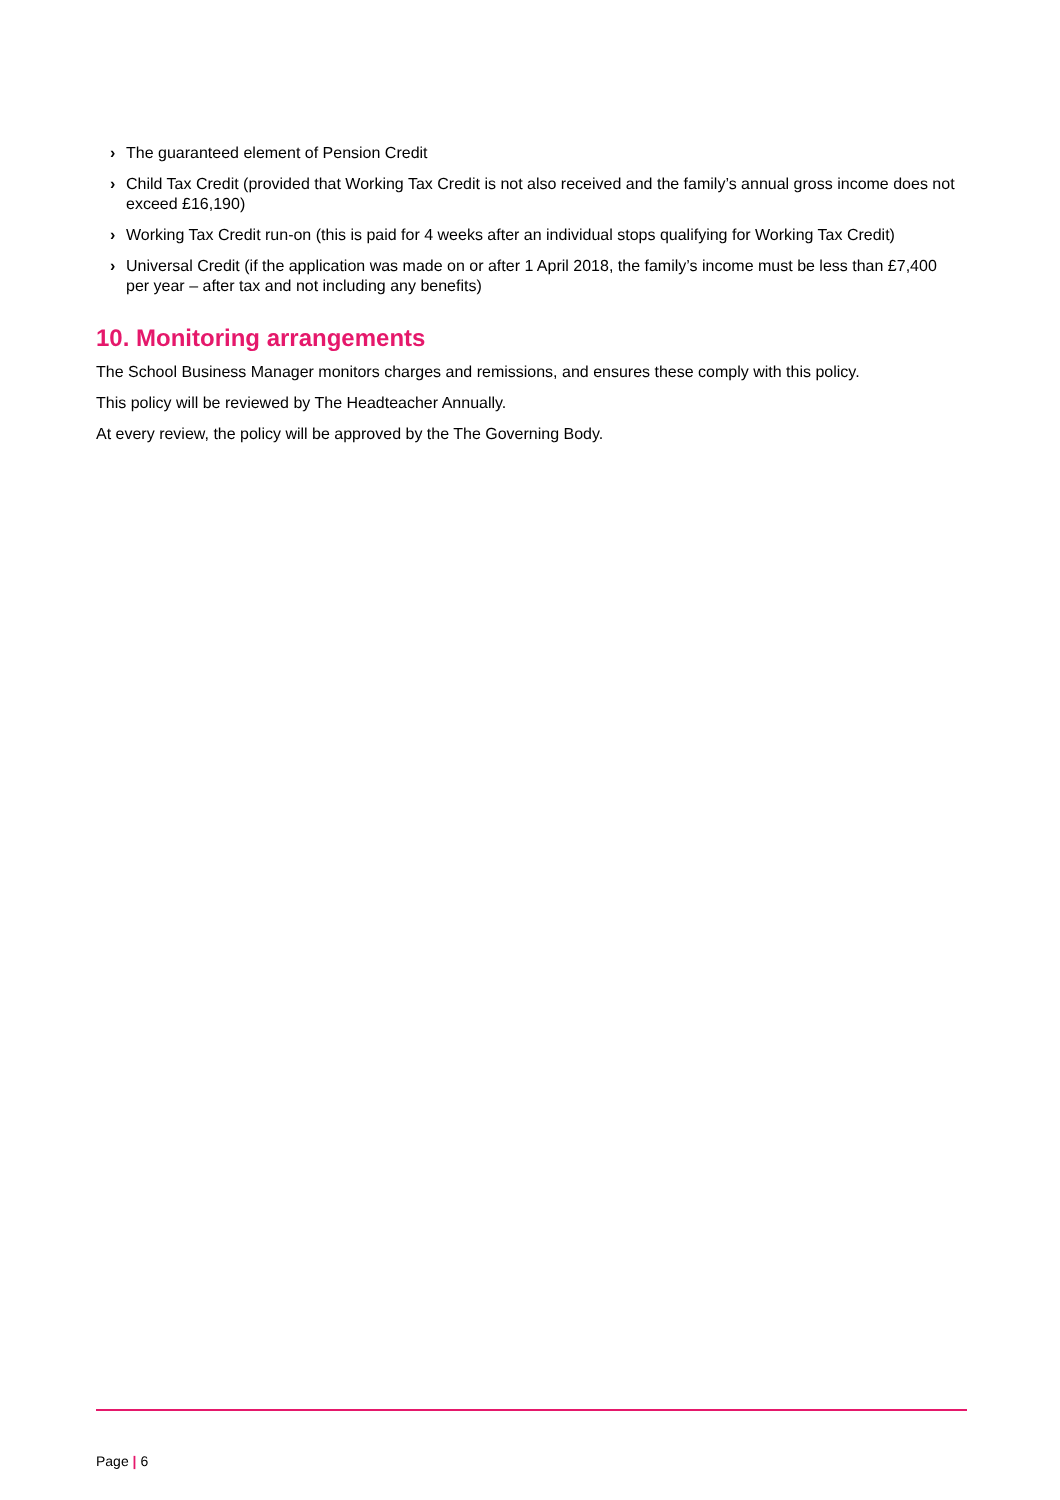› The guaranteed element of Pension Credit
› Child Tax Credit (provided that Working Tax Credit is not also received and the family’s annual gross income does not exceed £16,190)
› Working Tax Credit run-on (this is paid for 4 weeks after an individual stops qualifying for Working Tax Credit)
› Universal Credit (if the application was made on or after 1 April 2018, the family’s income must be less than £7,400 per year – after tax and not including any benefits)
10. Monitoring arrangements
The School Business Manager monitors charges and remissions, and ensures these comply with this policy.
This policy will be reviewed by The Headteacher Annually.
At every review, the policy will be approved by the The Governing Body.
Page | 6